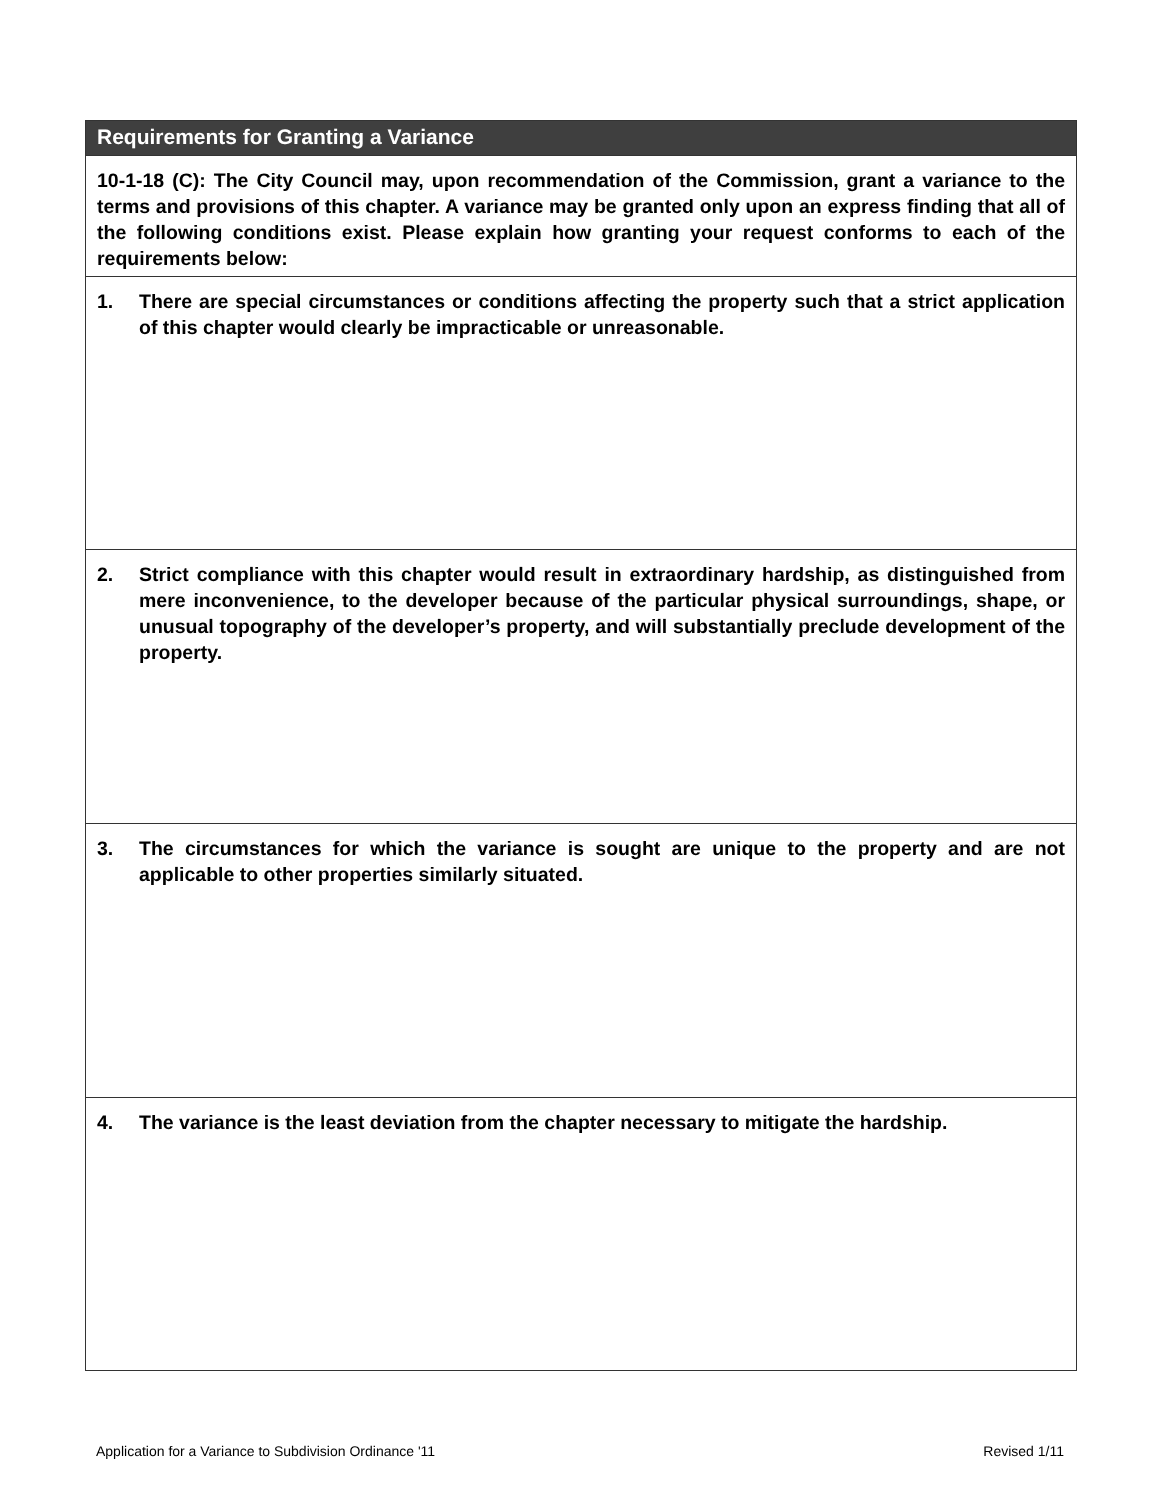Requirements for Granting a Variance
10-1-18 (C): The City Council may, upon recommendation of the Commission, grant a variance to the terms and provisions of this chapter. A variance may be granted only upon an express finding that all of the following conditions exist. Please explain how granting your request conforms to each of the requirements below:
1. There are special circumstances or conditions affecting the property such that a strict application of this chapter would clearly be impracticable or unreasonable.
2. Strict compliance with this chapter would result in extraordinary hardship, as distinguished from mere inconvenience, to the developer because of the particular physical surroundings, shape, or unusual topography of the developer’s property, and will substantially preclude development of the property.
3. The circumstances for which the variance is sought are unique to the property and are not applicable to other properties similarly situated.
4. The variance is the least deviation from the chapter necessary to mitigate the hardship.
Application for a Variance to Subdivision Ordinance '11 Revised 1/11